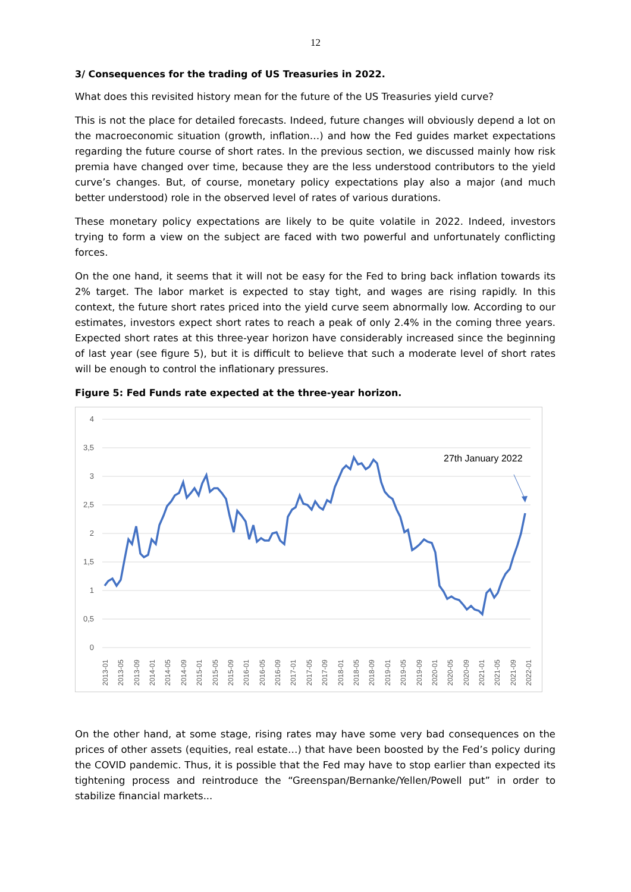12
3/ Consequences for the trading of US Treasuries in 2022.
What does this revisited history mean for the future of the US Treasuries yield curve?
This is not the place for detailed forecasts. Indeed, future changes will obviously depend a lot on the macroeconomic situation (growth, inflation…) and how the Fed guides market expectations regarding the future course of short rates. In the previous section, we discussed mainly how risk premia have changed over time, because they are the less understood contributors to the yield curve’s changes. But, of course, monetary policy expectations play also a major (and much better understood) role in the observed level of rates of various durations.
These monetary policy expectations are likely to be quite volatile in 2022. Indeed, investors trying to form a view on the subject are faced with two powerful and unfortunately conflicting forces.
On the one hand, it seems that it will not be easy for the Fed to bring back inflation towards its 2% target. The labor market is expected to stay tight, and wages are rising rapidly. In this context, the future short rates priced into the yield curve seem abnormally low. According to our estimates, investors expect short rates to reach a peak of only 2.4% in the coming three years. Expected short rates at this three-year horizon have considerably increased since the beginning of last year (see figure 5), but it is difficult to believe that such a moderate level of short rates will be enough to control the inflationary pressures.
Figure 5: Fed Funds rate expected at the three-year horizon.
4
3,5
3
2,5
2
1,5
1
0,5
0
27th January 2022
2013-01
2013-05
2013-09
2014-01
2014-05
2014-09
2015-01
2015-05
2015-09
2016-01
2016-05
2016-09
2017-01
2017-05
2017-09
2018-01
2018-05
2018-09
2019-01
2019-05
2019-09
2020-01
2020-05
2020-09
2021-01
2021-05
2021-09
2022-01
On the other hand, at some stage, rising rates may have some very bad consequences on the prices of other assets (equities, real estate…) that have been boosted by the Fed’s policy during the COVID pandemic. Thus, it is possible that the Fed may have to stop earlier than expected its tightening process and reintroduce the “Greenspan/Bernanke/Yellen/Powell put” in order to stabilize financial markets...